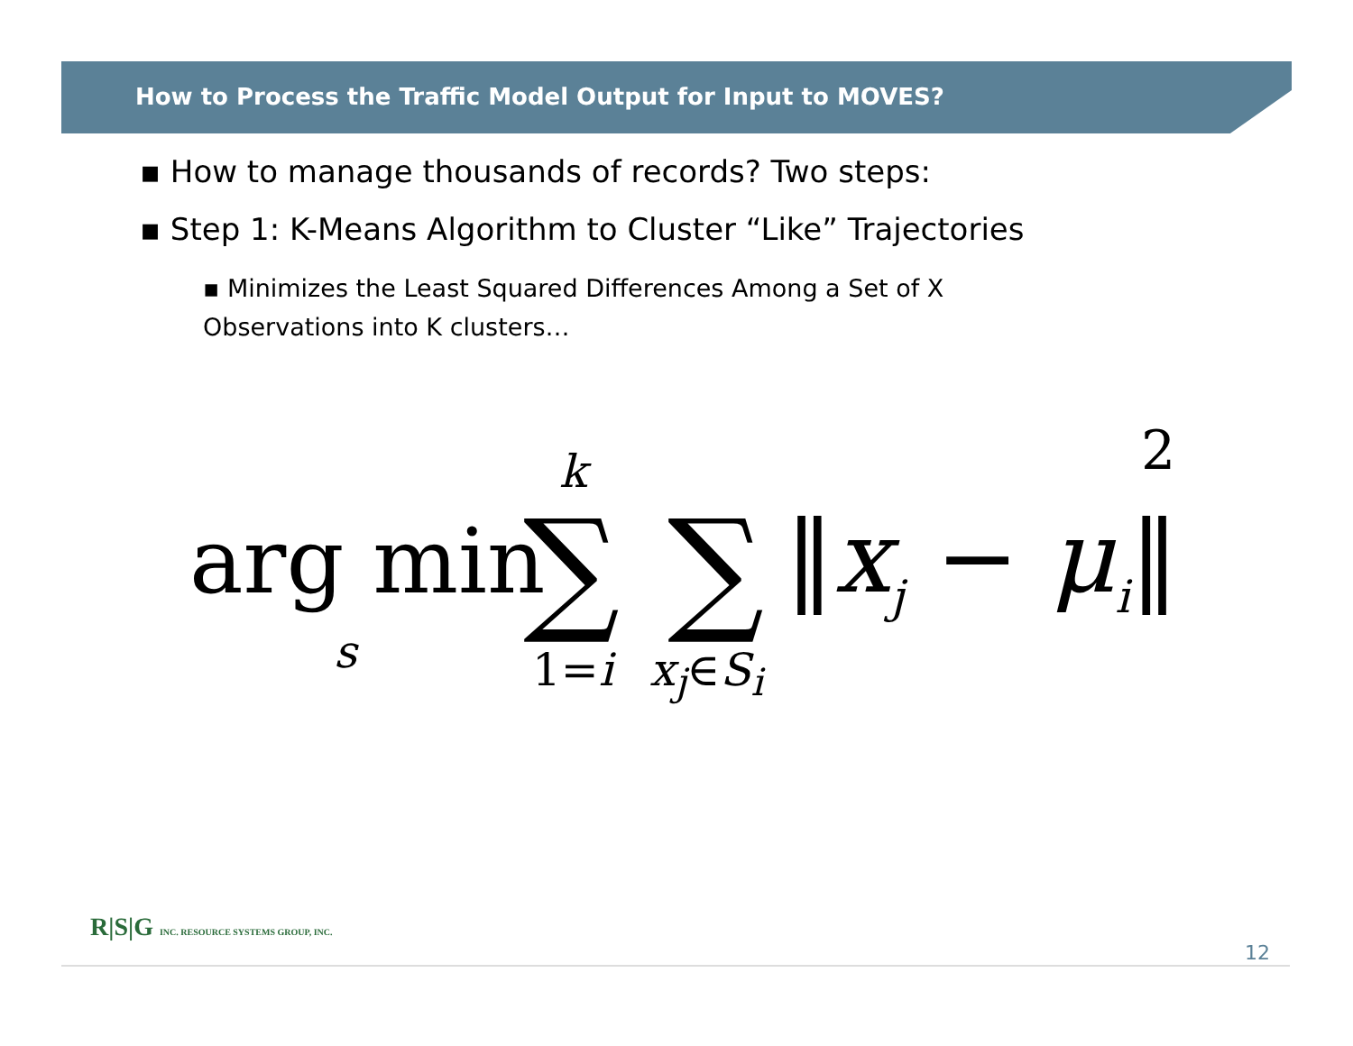How to Process the Traffic Model Output for Input to MOVES?
▪ How to manage thousands of records? Two steps:
▪ Step 1: K-Means Algorithm to Cluster “Like” Trajectories
▪ Minimizes the Least Squared Differences Among a Set of X Observations into K clusters…
arg min
s
k
∑ ∑
1=i x<sub>j</sub>∈S<sub>i</sub>
‖x<sub>j</sub> − μ<sub>i</sub>‖
2
R|S|G INC. RESOURCE SYSTEMS GROUP, INC.
12